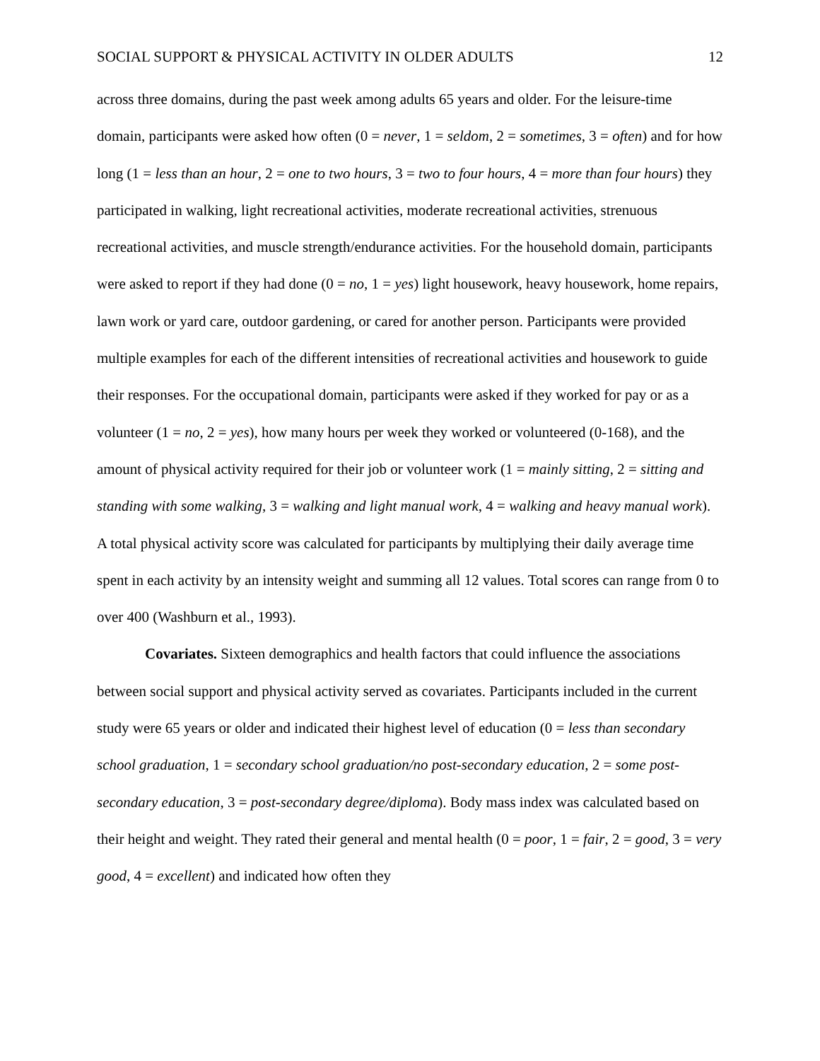SOCIAL SUPPORT & PHYSICAL ACTIVITY IN OLDER ADULTS 12
across three domains, during the past week among adults 65 years and older. For the leisure-time domain, participants were asked how often (0 = never, 1 = seldom, 2 = sometimes, 3 = often) and for how long (1 = less than an hour, 2 = one to two hours, 3 = two to four hours, 4 = more than four hours) they participated in walking, light recreational activities, moderate recreational activities, strenuous recreational activities, and muscle strength/endurance activities. For the household domain, participants were asked to report if they had done (0 = no, 1 = yes) light housework, heavy housework, home repairs, lawn work or yard care, outdoor gardening, or cared for another person. Participants were provided multiple examples for each of the different intensities of recreational activities and housework to guide their responses. For the occupational domain, participants were asked if they worked for pay or as a volunteer (1 = no, 2 = yes), how many hours per week they worked or volunteered (0-168), and the amount of physical activity required for their job or volunteer work (1 = mainly sitting, 2 = sitting and standing with some walking, 3 = walking and light manual work, 4 = walking and heavy manual work). A total physical activity score was calculated for participants by multiplying their daily average time spent in each activity by an intensity weight and summing all 12 values. Total scores can range from 0 to over 400 (Washburn et al., 1993).
Covariates. Sixteen demographics and health factors that could influence the associations between social support and physical activity served as covariates. Participants included in the current study were 65 years or older and indicated their highest level of education (0 = less than secondary school graduation, 1 = secondary school graduation/no post-secondary education, 2 = some post-secondary education, 3 = post-secondary degree/diploma). Body mass index was calculated based on their height and weight. They rated their general and mental health (0 = poor, 1 = fair, 2 = good, 3 = very good, 4 = excellent) and indicated how often they